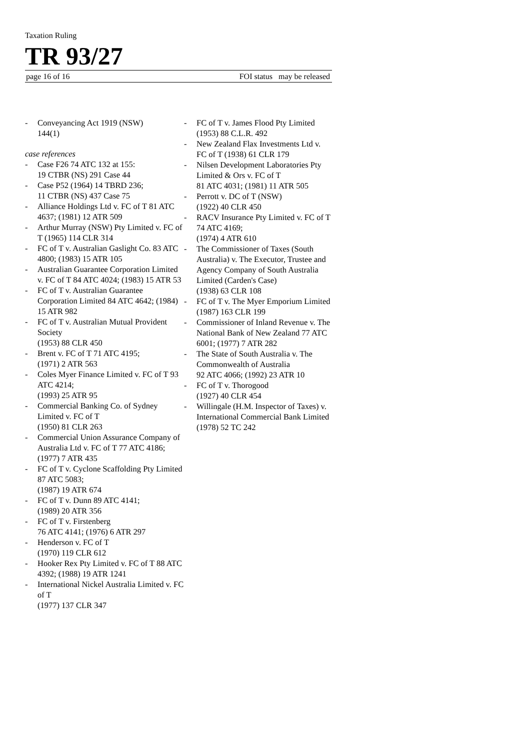Taxation Ruling
TR 93/27
page 16 of 16 FOI status may be released
- Conveyancing Act 1919 (NSW)
144(1)
case references
- Case F26 74 ATC 132 at 155:
19 CTBR (NS) 291 Case 44
- Case P52 (1964) 14 TBRD 236;
11 CTBR (NS) 437 Case 75
- Alliance Holdings Ltd v. FC of T 81 ATC 4637; (1981) 12 ATR 509
- Arthur Murray (NSW) Pty Limited v. FC of T (1965) 114 CLR 314
- FC of T v. Australian Gaslight Co. 83 ATC 4800; (1983) 15 ATR 105
- Australian Guarantee Corporation Limited v. FC of T 84 ATC 4024; (1983) 15 ATR 53
- FC of T v. Australian Guarantee Corporation Limited 84 ATC 4642; (1984) 15 ATR 982
- FC of T v. Australian Mutual Provident Society
(1953) 88 CLR 450
- Brent v. FC of T 71 ATC 4195;
(1971) 2 ATR 563
- Coles Myer Finance Limited v. FC of T 93 ATC 4214;
(1993) 25 ATR 95
- Commercial Banking Co. of Sydney Limited v. FC of T
(1950) 81 CLR 263
- Commercial Union Assurance Company of Australia Ltd v. FC of T 77 ATC 4186; (1977) 7 ATR 435
- FC of T v. Cyclone Scaffolding Pty Limited 87 ATC 5083;
(1987) 19 ATR 674
- FC of T v. Dunn 89 ATC 4141;
(1989) 20 ATR 356
- FC of T v. Firstenberg
76 ATC 4141; (1976) 6 ATR 297
- Henderson v. FC of T
(1970) 119 CLR 612
- Hooker Rex Pty Limited v. FC of T 88 ATC 4392; (1988) 19 ATR 1241
- International Nickel Australia Limited v. FC of T
(1977) 137 CLR 347
- FC of T v. James Flood Pty Limited (1953) 88 C.L.R. 492
- New Zealand Flax Investments Ltd v. FC of T (1938) 61 CLR 179
- Nilsen Development Laboratories Pty Limited & Ors v. FC of T
81 ATC 4031; (1981) 11 ATR 505
- Perrott v. DC of T (NSW)
(1922) 40 CLR 450
- RACV Insurance Pty Limited v. FC of T 74 ATC 4169;
(1974) 4 ATR 610
- The Commissioner of Taxes (South Australia) v. The Executor, Trustee and Agency Company of South Australia Limited (Carden's Case)
(1938) 63 CLR 108
- FC of T v. The Myer Emporium Limited (1987) 163 CLR 199
- Commissioner of Inland Revenue v. The National Bank of New Zealand 77 ATC 6001; (1977) 7 ATR 282
- The State of South Australia v. The Commonwealth of Australia
92 ATC 4066; (1992) 23 ATR 10
- FC of T v. Thorogood
(1927) 40 CLR 454
- Willingale (H.M. Inspector of Taxes) v. International Commercial Bank Limited (1978) 52 TC 242